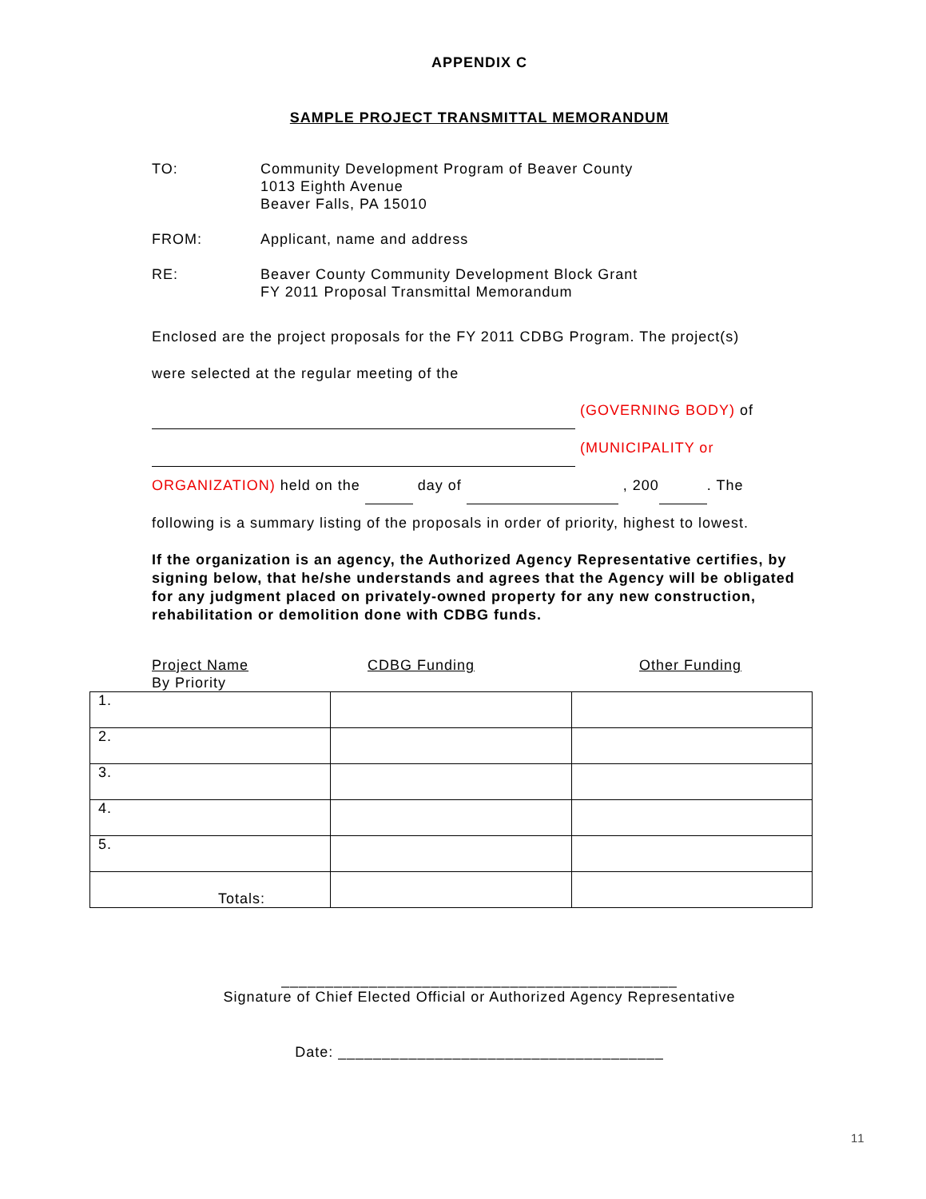APPENDIX C
SAMPLE PROJECT TRANSMITTAL MEMORANDUM
TO: Community Development Program of Beaver County
1013 Eighth Avenue
Beaver Falls, PA 15010
FROM: Applicant, name and address
RE: Beaver County Community Development Block Grant
FY 2011 Proposal Transmittal Memorandum
Enclosed are the project proposals for the FY 2011 CDBG Program. The project(s)
were selected at the regular meeting of the
(GOVERNING BODY) of
(MUNICIPALITY or
ORGANIZATION) held on the day of , 200 . The
following is a summary listing of the proposals in order of priority, highest to lowest.
If the organization is an agency, the Authorized Agency Representative certifies, by signing below, that he/she understands and agrees that the Agency will be obligated for any judgment placed on privately-owned property for any new construction, rehabilitation or demolition done with CDBG funds.
Project Name
By Priority
CDBG Funding Other Funding
| 1. | | |
| 2. | | |
| 3. | | |
| 4. | | |
| 5. | | |
| Totals: | | |
_____________________________________________
Signature of Chief Elected Official or Authorized Agency Representative
Date: _____________________________________
11